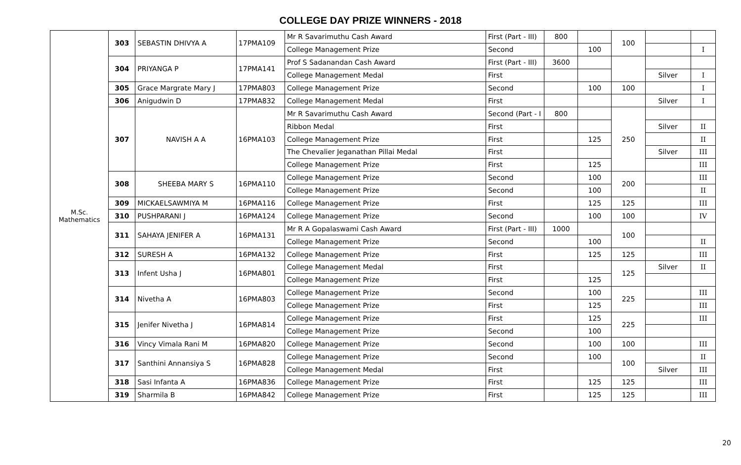COLLEGE DAY PRIZE WINNERS - 2018
| M.Sc. Mathematics | 303 | SEBASTIN DHIVYA A | 17PMA109 | Mr R Savarimuthu Cash Award | First (Part - III) | 800 | | 100 | | |
| | | | | College Management Prize | Second | | 100 | | | I |
| | 304 | PRIYANGA P | 17PMA141 | Prof S Sadanandan Cash Award | First (Part - III) | 3600 | | | | |
| | | | | College Management Medal | First | | | | Silver | I |
| | 305 | Grace Margrate Mary J | 17PMA803 | College Management Prize | Second | | 100 | 100 | | I |
| | 306 | Anigudwin D | 17PMA832 | College Management Medal | First | | | | Silver | I |
| | 307 | NAVISH A A | 16PMA103 | Mr R Savarimuthu Cash Award | Second (Part - I | 800 | | 250 | | |
| | | | | Ribbon Medal | First | | | | Silver | II |
| | | | | College Management Prize | First | | 125 | | | II |
| | | | | The Chevalier Jeganathan Pillai Medal | First | | | | Silver | III |
| | | | | College Management Prize | First | | 125 | | | III |
| | 308 | SHEEBA MARY S | 16PMA110 | College Management Prize | Second | | 100 | 200 | | III |
| | | | | College Management Prize | Second | | 100 | | | II |
| | 309 | MICKAELSAWMIYA M | 16PMA116 | College Management Prize | First | | 125 | 125 | | III |
| | 310 | PUSHPARANI J | 16PMA124 | College Management Prize | Second | | 100 | 100 | | IV |
| | 311 | SAHAYA JENIFER A | 16PMA131 | Mr R A Gopalaswami Cash Award | First (Part - III) | 1000 | | 100 | | |
| | | | | College Management Prize | Second | | 100 | | | II |
| | 312 | SURESH A | 16PMA132 | College Management Prize | First | | 125 | 125 | | III |
| | 313 | Infent Usha J | 16PMA801 | College Management Medal | First | | | 125 | Silver | II |
| | | | | College Management Prize | First | | 125 | | | |
| | 314 | Nivetha A | 16PMA803 | College Management Prize | Second | | 100 | 225 | | III |
| | | | | College Management Prize | First | | 125 | | | III |
| | 315 | Jenifer Nivetha J | 16PMA814 | College Management Prize | First | | 125 | 225 | | III |
| | | | | College Management Prize | Second | | 100 | | | |
| | 316 | Vincy Vimala Rani M | 16PMA820 | College Management Prize | Second | | 100 | 100 | | III |
| | 317 | Santhini Annansiya S | 16PMA828 | College Management Prize | Second | | 100 | 100 | | II |
| | | | | College Management Medal | First | | | | Silver | III |
| | 318 | Sasi Infanta A | 16PMA836 | College Management Prize | First | | 125 | 125 | | III |
| | 319 | Sharmila B | 16PMA842 | College Management Prize | First | | 125 | 125 | | III |
20